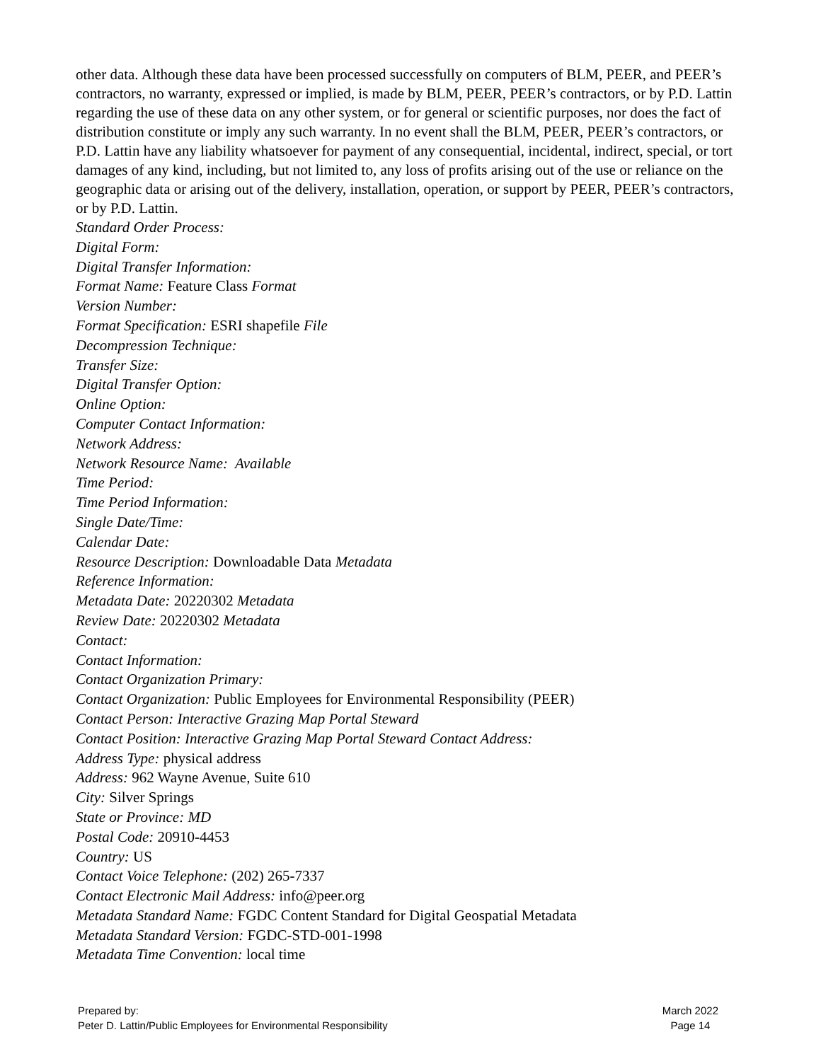other data. Although these data have been processed successfully on computers of BLM, PEER, and PEER’s contractors, no warranty, expressed or implied, is made by BLM, PEER, PEER’s contractors, or by P.D. Lattin regarding the use of these data on any other system, or for general or scientific purposes, nor does the fact of distribution constitute or imply any such warranty. In no event shall the BLM, PEER, PEER’s contractors, or P.D. Lattin have any liability whatsoever for payment of any consequential, incidental, indirect, special, or tort damages of any kind, including, but not limited to, any loss of profits arising out of the use or reliance on the geographic data or arising out of the delivery, installation, operation, or support by PEER, PEER’s contractors, or by P.D. Lattin.
Standard Order Process:
Digital Form:
Digital Transfer Information:
Format Name: Feature Class Format
Version Number:
Format Specification: ESRI shapefile File
Decompression Technique:
Transfer Size:
Digital Transfer Option:
Online Option:
Computer Contact Information:
Network Address:
Network Resource Name: Available
Time Period:
Time Period Information:
Single Date/Time:
Calendar Date:
Resource Description: Downloadable Data Metadata
Reference Information:
Metadata Date: 20220302 Metadata
Review Date: 20220302 Metadata
Contact:
Contact Information:
Contact Organization Primary:
Contact Organization: Public Employees for Environmental Responsibility (PEER)
Contact Person: Interactive Grazing Map Portal Steward
Contact Position: Interactive Grazing Map Portal Steward Contact Address:
Address Type: physical address
Address: 962 Wayne Avenue, Suite 610
City: Silver Springs
State or Province: MD
Postal Code: 20910-4453
Country: US
Contact Voice Telephone: (202) 265-7337
Contact Electronic Mail Address: info@peer.org
Metadata Standard Name: FGDC Content Standard for Digital Geospatial Metadata
Metadata Standard Version: FGDC-STD-001-1998
Metadata Time Convention: local time
Prepared by:
Peter D. Lattin/Public Employees for Environmental Responsibility
March 2022
Page 14